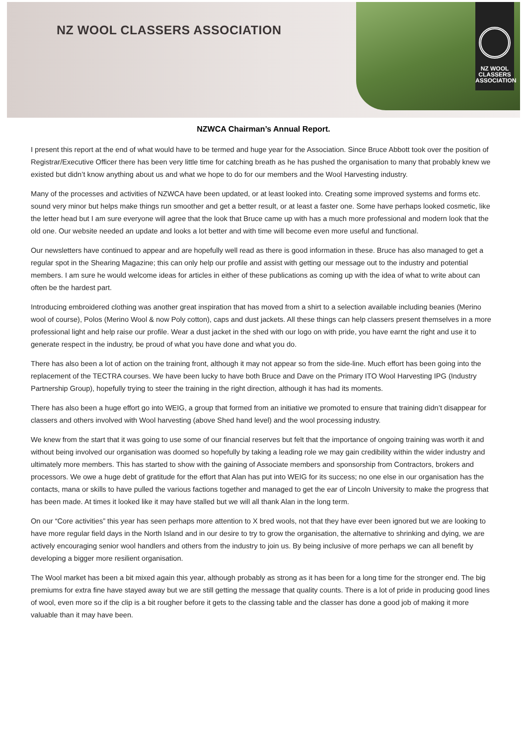NZ WOOL CLASSERS ASSOCIATION
NZ WOOL
CLASSERS
ASSOCIATION
NZWCA Chairman’s Annual Report.
I present this report at the end of what would have to be termed and huge year for the Association. Since Bruce Abbott took over the position of Registrar/Executive Officer there has been very little time for catching breath as he has pushed the organisation to many that probably knew we existed but didn’t know anything about us and what we hope to do for our members and the Wool Harvesting industry.
Many of the processes and activities of NZWCA have been updated, or at least looked into. Creating some improved systems and forms etc. sound very minor but helps make things run smoother and get a better result, or at least a faster one. Some have perhaps looked cosmetic, like the letter head but I am sure everyone will agree that the look that Bruce came up with has a much more professional and modern look that the old one. Our website needed an update and looks a lot better and with time will become even more useful and functional.
Our newsletters have continued to appear and are hopefully well read as there is good information in these. Bruce has also managed to get a regular spot in the Shearing Magazine; this can only help our profile and assist with getting our message out to the industry and potential members. I am sure he would welcome ideas for articles in either of these publications as coming up with the idea of what to write about can often be the hardest part.
Introducing embroidered clothing was another great inspiration that has moved from a shirt to a selection available including beanies (Merino wool of course), Polos (Merino Wool & now Poly cotton), caps and dust jackets. All these things can help classers present themselves in a more professional light and help raise our profile. Wear a dust jacket in the shed with our logo on with pride, you have earnt the right and use it to generate respect in the industry, be proud of what you have done and what you do.
There has also been a lot of action on the training front, although it may not appear so from the side-line. Much effort has been going into the replacement of the TECTRA courses. We have been lucky to have both Bruce and Dave on the Primary ITO Wool Harvesting IPG (Industry Partnership Group), hopefully trying to steer the training in the right direction, although it has had its moments.
There has also been a huge effort go into WEIG, a group that formed from an initiative we promoted to ensure that training didn’t disappear for classers and others involved with Wool harvesting (above Shed hand level) and the wool processing industry.
We knew from the start that it was going to use some of our financial reserves but felt that the importance of ongoing training was worth it and without being involved our organisation was doomed so hopefully by taking a leading role we may gain credibility within the wider industry and ultimately more members. This has started to show with the gaining of Associate members and sponsorship from Contractors, brokers and processors. We owe a huge debt of gratitude for the effort that Alan has put into WEIG for its success; no one else in our organisation has the contacts, mana or skills to have pulled the various factions together and managed to get the ear of Lincoln University to make the progress that has been made. At times it looked like it may have stalled but we will all thank Alan in the long term.
On our “Core activities” this year has seen perhaps more attention to X bred wools, not that they have ever been ignored but we are looking to have more regular field days in the North Island and in our desire to try to grow the organisation, the alternative to shrinking and dying, we are actively encouraging senior wool handlers and others from the industry to join us. By being inclusive of more perhaps we can all benefit by developing a bigger more resilient organisation.
The Wool market has been a bit mixed again this year, although probably as strong as it has been for a long time for the stronger end. The big premiums for extra fine have stayed away but we are still getting the message that quality counts. There is a lot of pride in producing good lines of wool, even more so if the clip is a bit rougher before it gets to the classing table and the classer has done a good job of making it more valuable than it may have been.